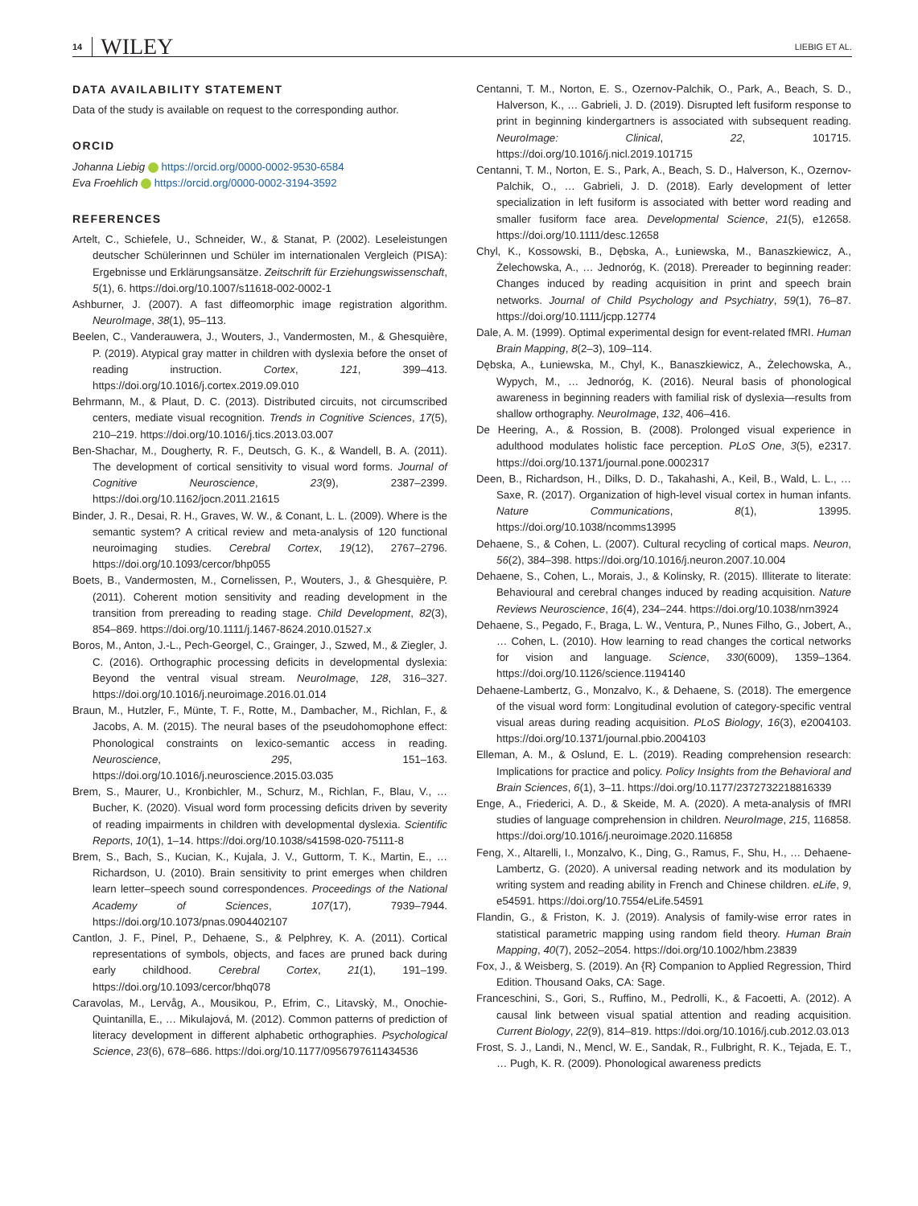14 WILEY LIEBIG ET AL.
DATA AVAILABILITY STATEMENT
Data of the study is available on request to the corresponding author.
ORCID
Johanna Liebig https://orcid.org/0000-0002-9530-6584
Eva Froehlich https://orcid.org/0000-0002-3194-3592
REFERENCES
Artelt, C., Schiefele, U., Schneider, W., & Stanat, P. (2002). Leseleistungen deutscher Schülerinnen und Schüler im internationalen Vergleich (PISA): Ergebnisse und Erklärungsansätze. Zeitschrift für Erziehungswissenschaft, 5(1), 6. https://doi.org/10.1007/s11618-002-0002-1
Ashburner, J. (2007). A fast diffeomorphic image registration algorithm. NeuroImage, 38(1), 95–113.
Beelen, C., Vanderauwera, J., Wouters, J., Vandermosten, M., & Ghesquière, P. (2019). Atypical gray matter in children with dyslexia before the onset of reading instruction. Cortex, 121, 399–413. https://doi.org/10.1016/j.cortex.2019.09.010
Behrmann, M., & Plaut, D. C. (2013). Distributed circuits, not circumscribed centers, mediate visual recognition. Trends in Cognitive Sciences, 17(5), 210–219. https://doi.org/10.1016/j.tics.2013.03.007
Ben-Shachar, M., Dougherty, R. F., Deutsch, G. K., & Wandell, B. A. (2011). The development of cortical sensitivity to visual word forms. Journal of Cognitive Neuroscience, 23(9), 2387–2399. https://doi.org/10.1162/jocn.2011.21615
Binder, J. R., Desai, R. H., Graves, W. W., & Conant, L. L. (2009). Where is the semantic system? A critical review and meta-analysis of 120 functional neuroimaging studies. Cerebral Cortex, 19(12), 2767–2796. https://doi.org/10.1093/cercor/bhp055
Boets, B., Vandermosten, M., Cornelissen, P., Wouters, J., & Ghesquière, P. (2011). Coherent motion sensitivity and reading development in the transition from prereading to reading stage. Child Development, 82(3), 854–869. https://doi.org/10.1111/j.1467-8624.2010.01527.x
Boros, M., Anton, J.-L., Pech-Georgel, C., Grainger, J., Szwed, M., & Ziegler, J. C. (2016). Orthographic processing deficits in developmental dyslexia: Beyond the ventral visual stream. NeuroImage, 128, 316–327. https://doi.org/10.1016/j.neuroimage.2016.01.014
Braun, M., Hutzler, F., Münte, T. F., Rotte, M., Dambacher, M., Richlan, F., & Jacobs, A. M. (2015). The neural bases of the pseudohomophone effect: Phonological constraints on lexico-semantic access in reading. Neuroscience, 295, 151–163. https://doi.org/10.1016/j.neuroscience.2015.03.035
Brem, S., Maurer, U., Kronbichler, M., Schurz, M., Richlan, F., Blau, V., … Bucher, K. (2020). Visual word form processing deficits driven by severity of reading impairments in children with developmental dyslexia. Scientific Reports, 10(1), 1–14. https://doi.org/10.1038/s41598-020-75111-8
Brem, S., Bach, S., Kucian, K., Kujala, J. V., Guttorm, T. K., Martin, E., … Richardson, U. (2010). Brain sensitivity to print emerges when children learn letter–speech sound correspondences. Proceedings of the National Academy of Sciences, 107(17), 7939–7944. https://doi.org/10.1073/pnas.0904402107
Cantlon, J. F., Pinel, P., Dehaene, S., & Pelphrey, K. A. (2011). Cortical representations of symbols, objects, and faces are pruned back during early childhood. Cerebral Cortex, 21(1), 191–199. https://doi.org/10.1093/cercor/bhq078
Caravolas, M., Lervåg, A., Mousikou, P., Efrim, C., Litavskỳ, M., Onochie-Quintanilla, E., … Mikulajová, M. (2012). Common patterns of prediction of literacy development in different alphabetic orthographies. Psychological Science, 23(6), 678–686. https://doi.org/10.1177/0956797611434536
Centanni, T. M., Norton, E. S., Ozernov-Palchik, O., Park, A., Beach, S. D., Halverson, K., … Gabrieli, J. D. (2019). Disrupted left fusiform response to print in beginning kindergartners is associated with subsequent reading. NeuroImage: Clinical, 22, 101715. https://doi.org/10.1016/j.nicl.2019.101715
Centanni, T. M., Norton, E. S., Park, A., Beach, S. D., Halverson, K., Ozernov-Palchik, O., … Gabrieli, J. D. (2018). Early development of letter specialization in left fusiform is associated with better word reading and smaller fusiform face area. Developmental Science, 21(5), e12658. https://doi.org/10.1111/desc.12658
Chyl, K., Kossowski, B., Dębska, A., Łuniewska, M., Banaszkiewicz, A., Żelechowska, A., … Jednoróg, K. (2018). Prereader to beginning reader: Changes induced by reading acquisition in print and speech brain networks. Journal of Child Psychology and Psychiatry, 59(1), 76–87. https://doi.org/10.1111/jcpp.12774
Dale, A. M. (1999). Optimal experimental design for event-related fMRI. Human Brain Mapping, 8(2–3), 109–114.
Dębska, A., Łuniewska, M., Chyl, K., Banaszkiewicz, A., Żelechowska, A., Wypych, M., … Jednoróg, K. (2016). Neural basis of phonological awareness in beginning readers with familial risk of dyslexia—results from shallow orthography. NeuroImage, 132, 406–416.
De Heering, A., & Rossion, B. (2008). Prolonged visual experience in adulthood modulates holistic face perception. PLoS One, 3(5), e2317. https://doi.org/10.1371/journal.pone.0002317
Deen, B., Richardson, H., Dilks, D. D., Takahashi, A., Keil, B., Wald, L. L., … Saxe, R. (2017). Organization of high-level visual cortex in human infants. Nature Communications, 8(1), 13995. https://doi.org/10.1038/ncomms13995
Dehaene, S., & Cohen, L. (2007). Cultural recycling of cortical maps. Neuron, 56(2), 384–398. https://doi.org/10.1016/j.neuron.2007.10.004
Dehaene, S., Cohen, L., Morais, J., & Kolinsky, R. (2015). Illiterate to literate: Behavioural and cerebral changes induced by reading acquisition. Nature Reviews Neuroscience, 16(4), 234–244. https://doi.org/10.1038/nrn3924
Dehaene, S., Pegado, F., Braga, L. W., Ventura, P., Nunes Filho, G., Jobert, A., … Cohen, L. (2010). How learning to read changes the cortical networks for vision and language. Science, 330(6009), 1359–1364. https://doi.org/10.1126/science.1194140
Dehaene-Lambertz, G., Monzalvo, K., & Dehaene, S. (2018). The emergence of the visual word form: Longitudinal evolution of category-specific ventral visual areas during reading acquisition. PLoS Biology, 16(3), e2004103. https://doi.org/10.1371/journal.pbio.2004103
Elleman, A. M., & Oslund, E. L. (2019). Reading comprehension research: Implications for practice and policy. Policy Insights from the Behavioral and Brain Sciences, 6(1), 3–11. https://doi.org/10.1177/2372732218816339
Enge, A., Friederici, A. D., & Skeide, M. A. (2020). A meta-analysis of fMRI studies of language comprehension in children. NeuroImage, 215, 116858. https://doi.org/10.1016/j.neuroimage.2020.116858
Feng, X., Altarelli, I., Monzalvo, K., Ding, G., Ramus, F., Shu, H., … Dehaene-Lambertz, G. (2020). A universal reading network and its modulation by writing system and reading ability in French and Chinese children. eLife, 9, e54591. https://doi.org/10.7554/eLife.54591
Flandin, G., & Friston, K. J. (2019). Analysis of family-wise error rates in statistical parametric mapping using random field theory. Human Brain Mapping, 40(7), 2052–2054. https://doi.org/10.1002/hbm.23839
Fox, J., & Weisberg, S. (2019). An {R} Companion to Applied Regression, Third Edition. Thousand Oaks, CA: Sage.
Franceschini, S., Gori, S., Ruffino, M., Pedrolli, K., & Facoetti, A. (2012). A causal link between visual spatial attention and reading acquisition. Current Biology, 22(9), 814–819. https://doi.org/10.1016/j.cub.2012.03.013
Frost, S. J., Landi, N., Mencl, W. E., Sandak, R., Fulbright, R. K., Tejada, E. T., … Pugh, K. R. (2009). Phonological awareness predicts